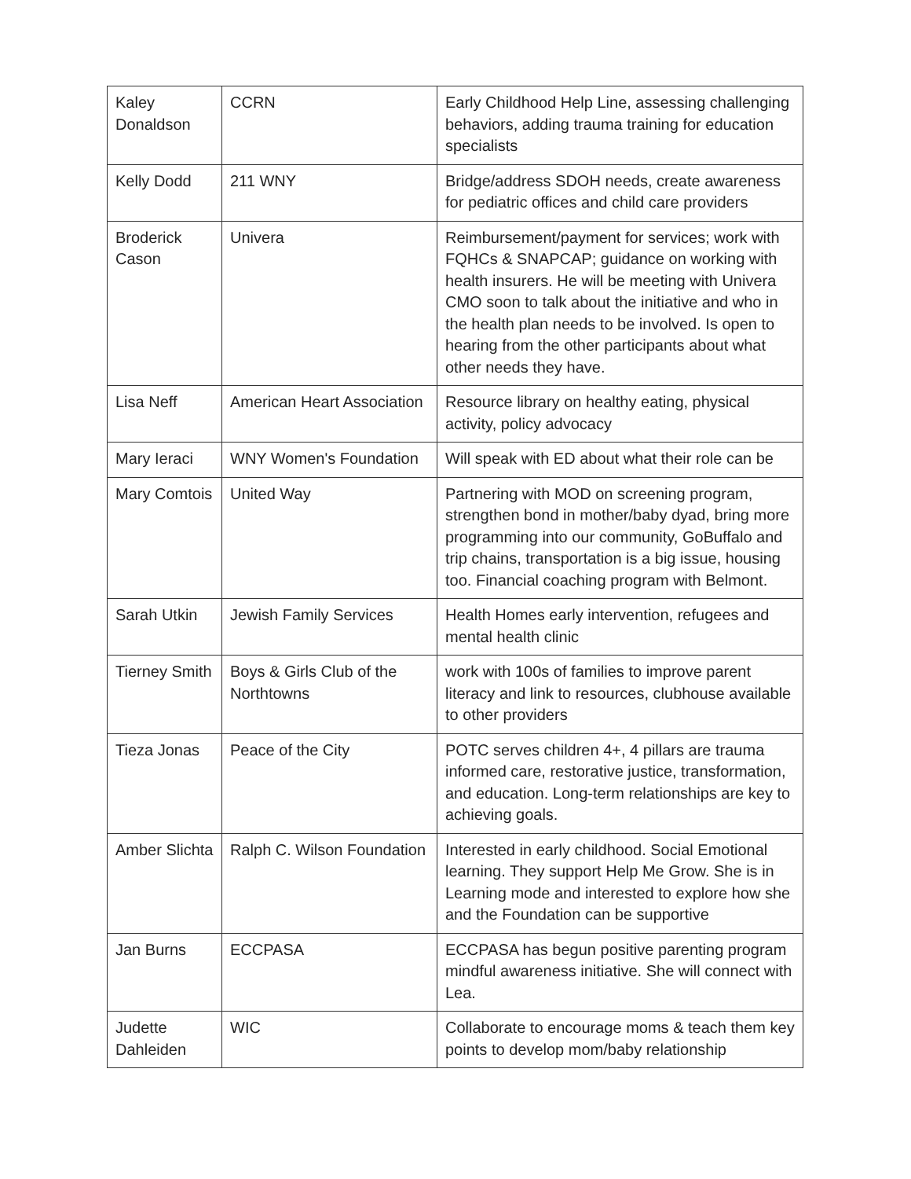| Kaley Donaldson | CCRN | Early Childhood Help Line, assessing challenging behaviors, adding trauma training for education specialists |
| Kelly Dodd | 211 WNY | Bridge/address SDOH needs, create awareness for pediatric offices and child care providers |
| Broderick Cason | Univera | Reimbursement/payment for services; work with FQHCs & SNAPCAP; guidance on working with health insurers. He will be meeting with Univera CMO soon to talk about the initiative and who in the health plan needs to be involved. Is open to hearing from the other participants about what other needs they have. |
| Lisa Neff | American Heart Association | Resource library on healthy eating, physical activity, policy advocacy |
| Mary Ieraci | WNY Women's Foundation | Will speak with ED about what their role can be |
| Mary Comtois | United Way | Partnering with MOD on screening program, strengthen bond in mother/baby dyad, bring more programming into our community, GoBuffalo and trip chains, transportation is a big issue, housing too. Financial coaching program with Belmont. |
| Sarah Utkin | Jewish Family Services | Health Homes early intervention, refugees and mental health clinic |
| Tierney Smith | Boys & Girls Club of the Northtowns | work with 100s of families to improve parent literacy and link to resources, clubhouse available to other providers |
| Tieza Jonas | Peace of the City | POTC serves children 4+, 4 pillars are trauma informed care, restorative justice, transformation, and education. Long-term relationships are key to achieving goals. |
| Amber Slichta | Ralph C. Wilson Foundation | Interested in early childhood. Social Emotional learning. They support Help Me Grow. She is in Learning mode and interested to explore how she and the Foundation can be supportive |
| Jan Burns | ECCPASA | ECCPASA has begun positive parenting program mindful awareness initiative. She will connect with Lea. |
| Judette Dahleiden | WIC | Collaborate to encourage moms & teach them key points to develop mom/baby relationship |